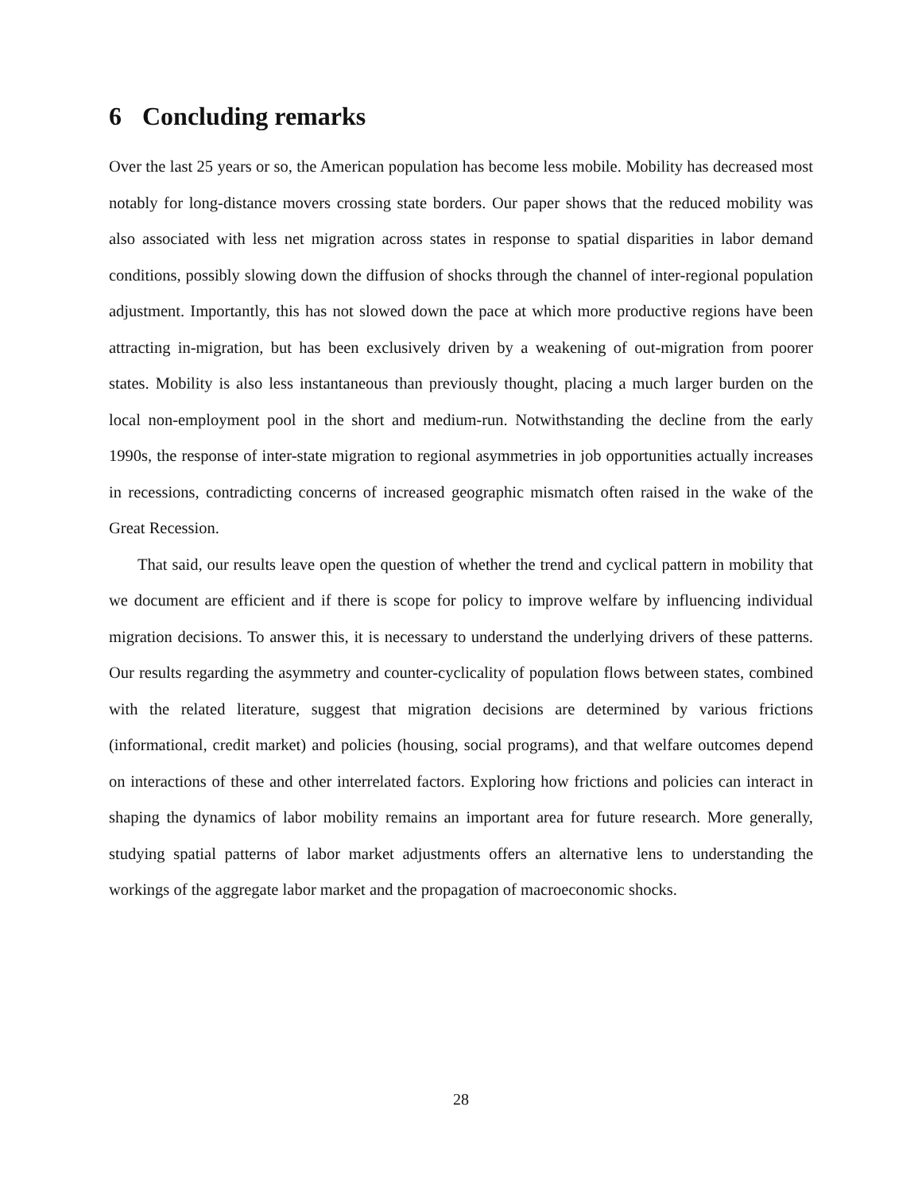6 Concluding remarks
Over the last 25 years or so, the American population has become less mobile. Mobility has decreased most notably for long-distance movers crossing state borders. Our paper shows that the reduced mobility was also associated with less net migration across states in response to spatial disparities in labor demand conditions, possibly slowing down the diffusion of shocks through the channel of inter-regional population adjustment. Importantly, this has not slowed down the pace at which more productive regions have been attracting in-migration, but has been exclusively driven by a weakening of out-migration from poorer states. Mobility is also less instantaneous than previously thought, placing a much larger burden on the local non-employment pool in the short and medium-run. Notwithstanding the decline from the early 1990s, the response of inter-state migration to regional asymmetries in job opportunities actually increases in recessions, contradicting concerns of increased geographic mismatch often raised in the wake of the Great Recession.
That said, our results leave open the question of whether the trend and cyclical pattern in mobility that we document are efficient and if there is scope for policy to improve welfare by influencing individual migration decisions. To answer this, it is necessary to understand the underlying drivers of these patterns. Our results regarding the asymmetry and counter-cyclicality of population flows between states, combined with the related literature, suggest that migration decisions are determined by various frictions (informational, credit market) and policies (housing, social programs), and that welfare outcomes depend on interactions of these and other interrelated factors. Exploring how frictions and policies can interact in shaping the dynamics of labor mobility remains an important area for future research. More generally, studying spatial patterns of labor market adjustments offers an alternative lens to understanding the workings of the aggregate labor market and the propagation of macroeconomic shocks.
28